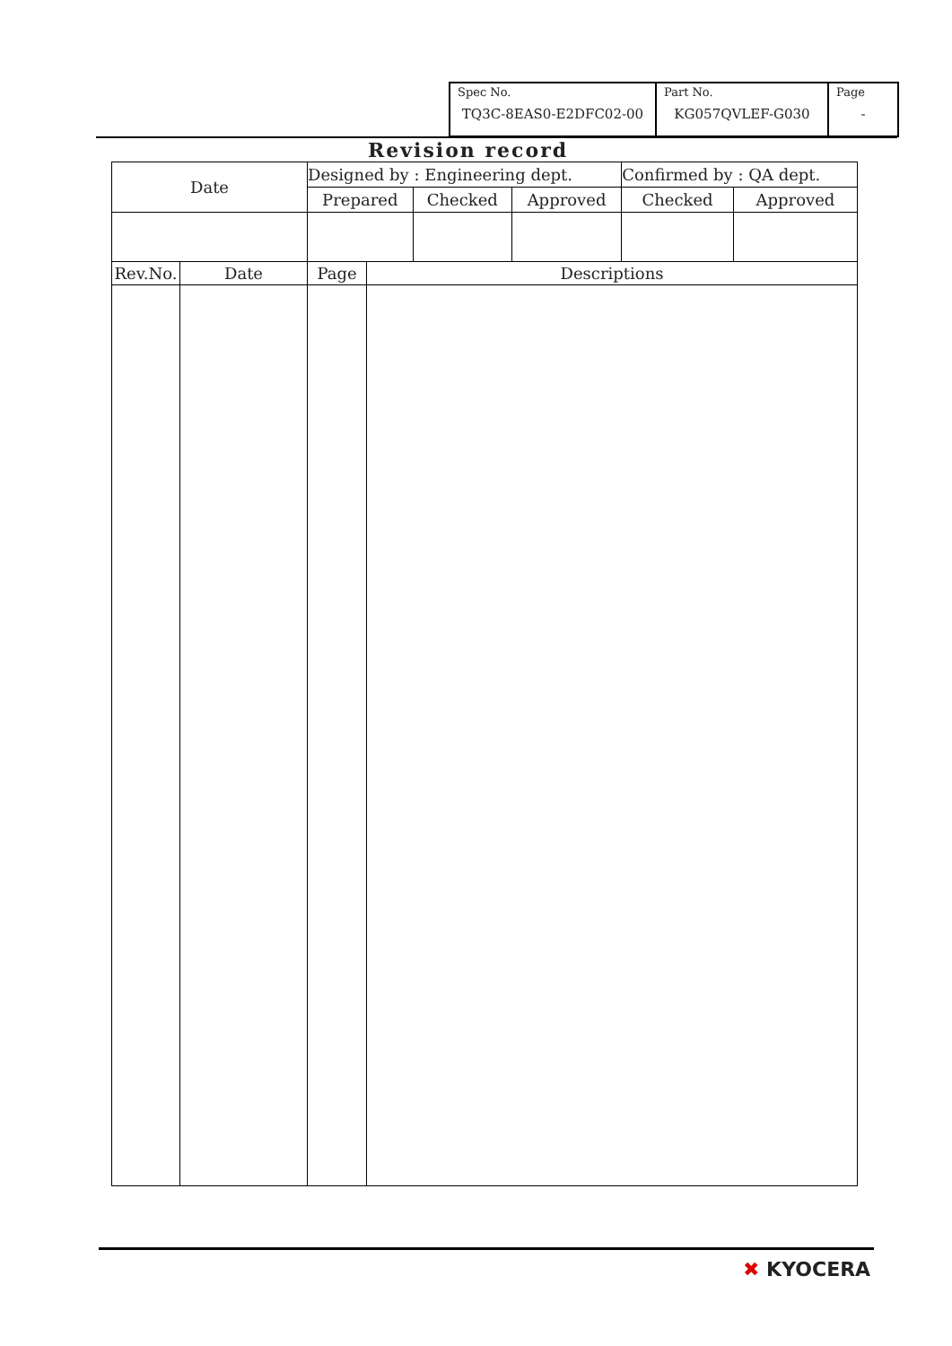| Spec No. TQ3C-8EAS0-E2DFC02-00 | Part No. KG057QVLEF-G030 | Page - |
Revision record
| Date | Designed by : Engineering dept. | | | Confirmed by : QA dept. | |
| | Prepared | Checked | Approved | Checked | Approved |
| Rev.No. | Date | Page | Descriptions |
✖ KYOCERA